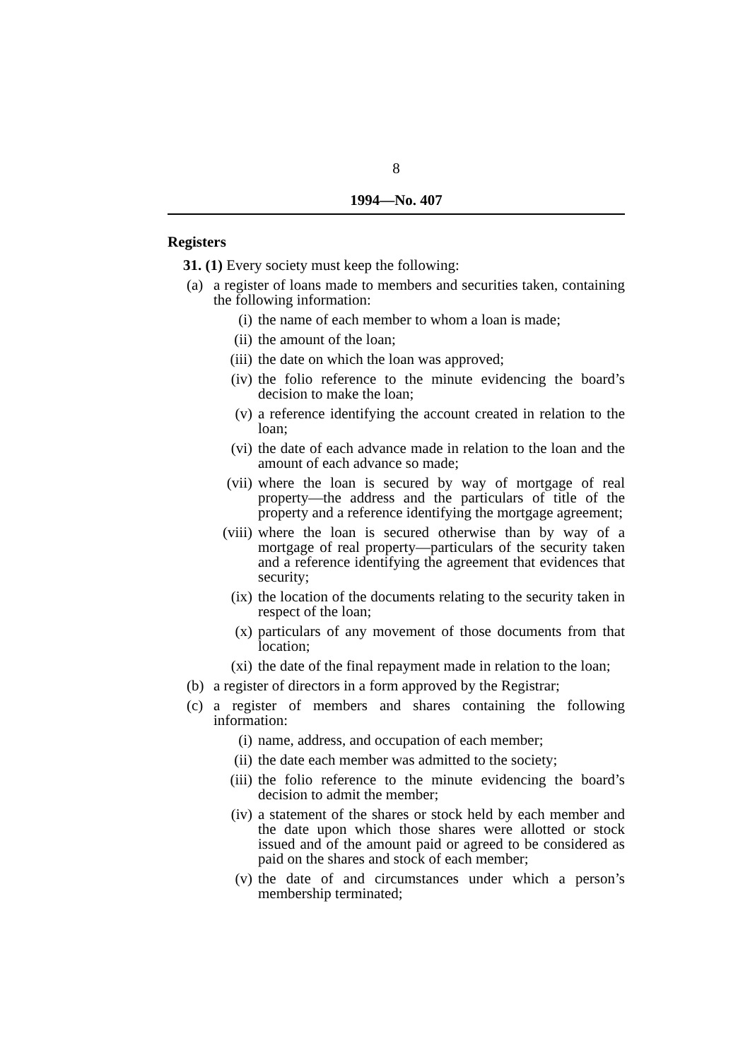8
1994—No. 407
Registers
31. (1) Every society must keep the following:
(a) a register of loans made to members and securities taken, containing the following information:
(i) the name of each member to whom a loan is made;
(ii) the amount of the loan;
(iii) the date on which the loan was approved;
(iv) the folio reference to the minute evidencing the board’s decision to make the loan;
(v) a reference identifying the account created in relation to the loan;
(vi) the date of each advance made in relation to the loan and the amount of each advance so made;
(vii) where the loan is secured by way of mortgage of real property—the address and the particulars of title of the property and a reference identifying the mortgage agreement;
(viii) where the loan is secured otherwise than by way of a mortgage of real property—particulars of the security taken and a reference identifying the agreement that evidences that security;
(ix) the location of the documents relating to the security taken in respect of the loan;
(x) particulars of any movement of those documents from that location;
(xi) the date of the final repayment made in relation to the loan;
(b) a register of directors in a form approved by the Registrar;
(c) a register of members and shares containing the following information:
(i) name, address, and occupation of each member;
(ii) the date each member was admitted to the society;
(iii) the folio reference to the minute evidencing the board’s decision to admit the member;
(iv) a statement of the shares or stock held by each member and the date upon which those shares were allotted or stock issued and of the amount paid or agreed to be considered as paid on the shares and stock of each member;
(v) the date of and circumstances under which a person’s membership terminated;